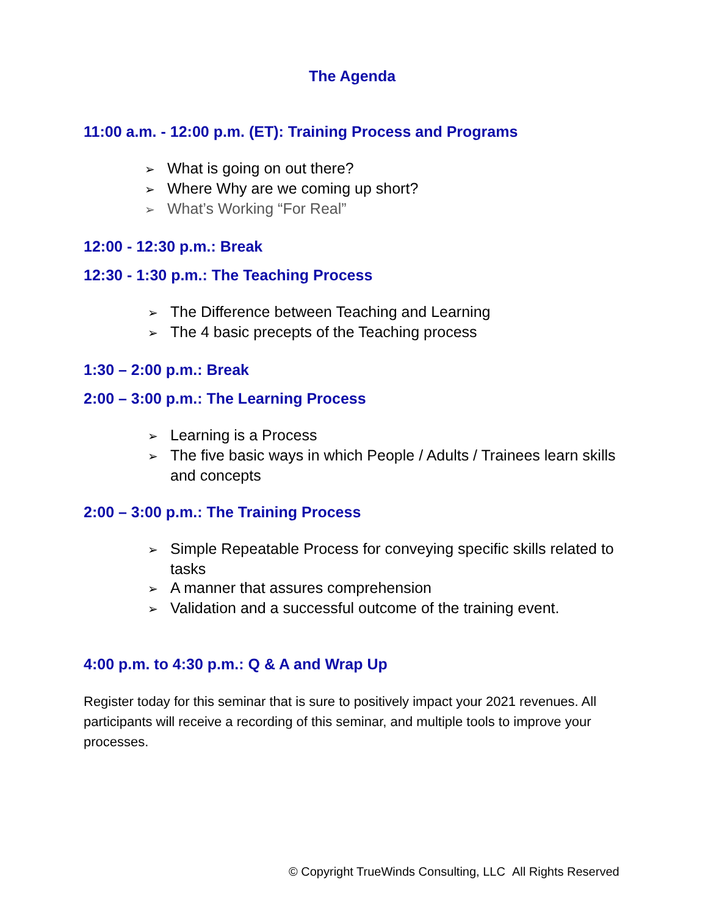The Agenda
11:00 a.m. - 12:00 p.m. (ET): Training Process and Programs
➢ What is going on out there?
➢ Where Why are we coming up short?
➢ What’s Working “For Real”
12:00 - 12:30 p.m.: Break
12:30 - 1:30 p.m.: The Teaching Process
➢ The Difference between Teaching and Learning
➢ The 4 basic precepts of the Teaching process
1:30 – 2:00 p.m.: Break
2:00 – 3:00 p.m.: The Learning Process
➢ Learning is a Process
➢ The five basic ways in which People / Adults / Trainees learn skills and concepts
2:00 – 3:00 p.m.: The Training Process
➢ Simple Repeatable Process for conveying specific skills related to tasks
➢ A manner that assures comprehension
➢ Validation and a successful outcome of the training event.
4:00 p.m. to 4:30 p.m.: Q & A and Wrap Up
Register today for this seminar that is sure to positively impact your 2021 revenues. All participants will receive a recording of this seminar, and multiple tools to improve your processes.
© Copyright TrueWinds Consulting, LLC All Rights Reserved